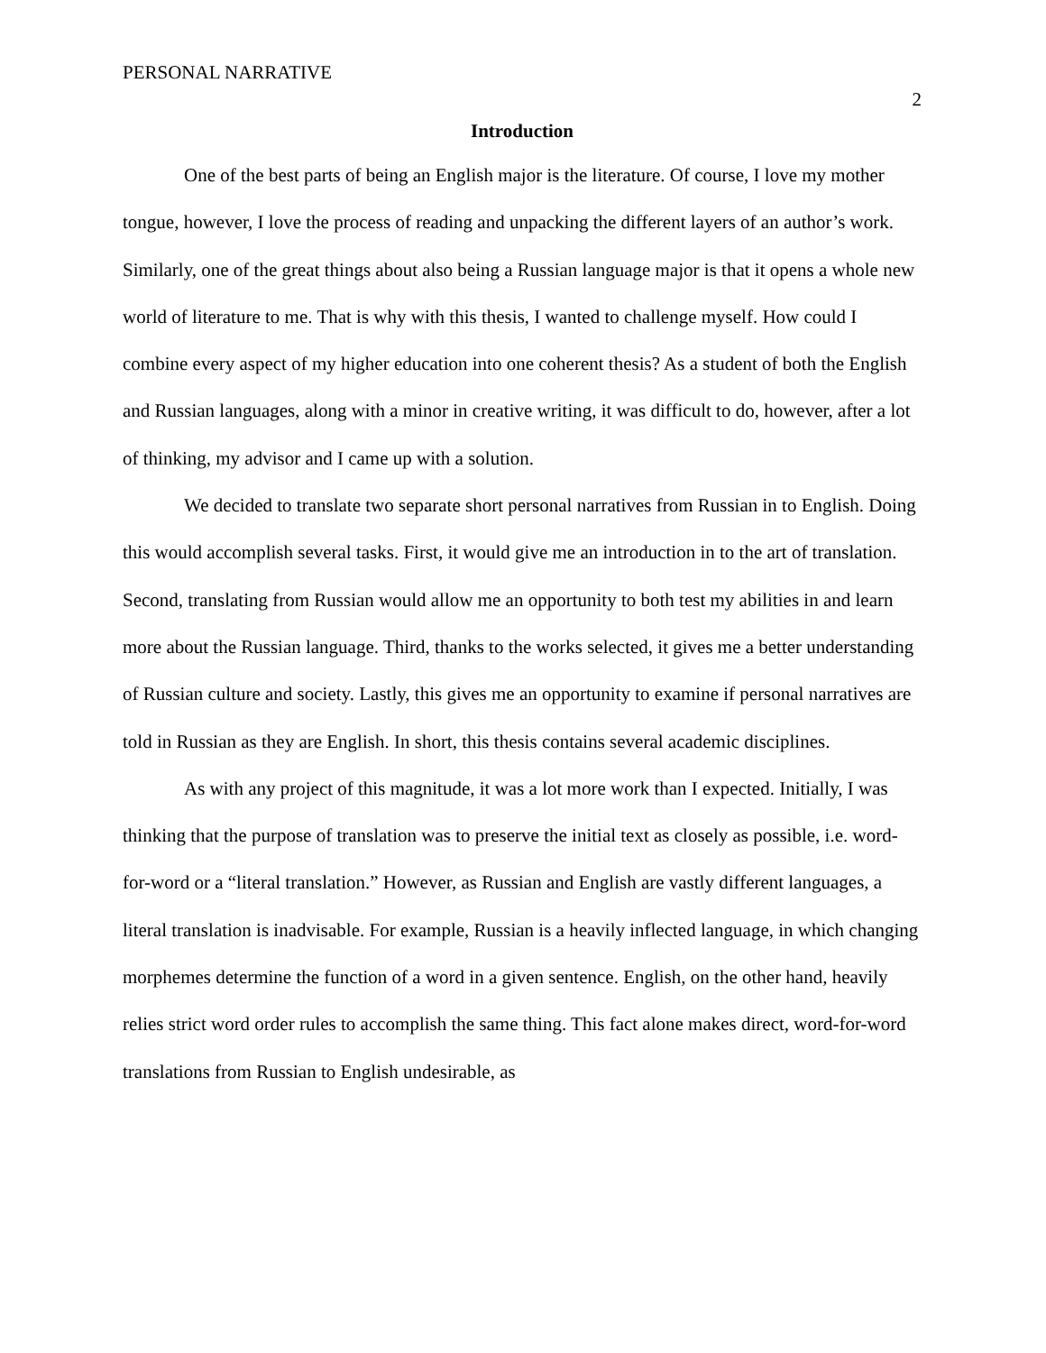PERSONAL NARRATIVE 2
Introduction
One of the best parts of being an English major is the literature. Of course, I love my mother tongue, however, I love the process of reading and unpacking the different layers of an author’s work. Similarly, one of the great things about also being a Russian language major is that it opens a whole new world of literature to me. That is why with this thesis, I wanted to challenge myself. How could I combine every aspect of my higher education into one coherent thesis? As a student of both the English and Russian languages, along with a minor in creative writing, it was difficult to do, however, after a lot of thinking, my advisor and I came up with a solution.
We decided to translate two separate short personal narratives from Russian in to English. Doing this would accomplish several tasks. First, it would give me an introduction in to the art of translation. Second, translating from Russian would allow me an opportunity to both test my abilities in and learn more about the Russian language. Third, thanks to the works selected, it gives me a better understanding of Russian culture and society. Lastly, this gives me an opportunity to examine if personal narratives are told in Russian as they are English. In short, this thesis contains several academic disciplines.
As with any project of this magnitude, it was a lot more work than I expected. Initially, I was thinking that the purpose of translation was to preserve the initial text as closely as possible, i.e. word-for-word or a “literal translation.” However, as Russian and English are vastly different languages, a literal translation is inadvisable. For example, Russian is a heavily inflected language, in which changing morphemes determine the function of a word in a given sentence. English, on the other hand, heavily relies strict word order rules to accomplish the same thing. This fact alone makes direct, word-for-word translations from Russian to English undesirable, as